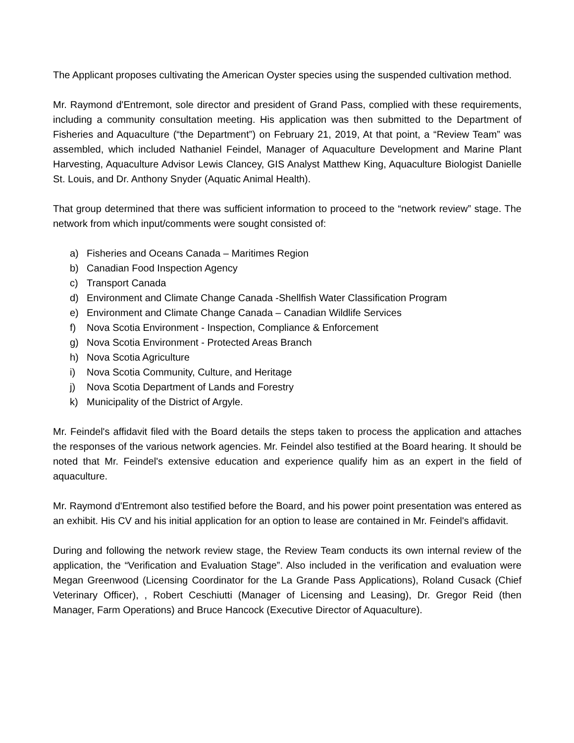The Applicant proposes cultivating the American Oyster species using the suspended cultivation method.
Mr. Raymond d'Entremont, sole director and president of Grand Pass, complied with these requirements, including a community consultation meeting. His application was then submitted to the Department of Fisheries and Aquaculture (“the Department”) on February 21, 2019, At that point, a “Review Team” was assembled, which included Nathaniel Feindel, Manager of Aquaculture Development and Marine Plant Harvesting, Aquaculture Advisor Lewis Clancey, GIS Analyst Matthew King, Aquaculture Biologist Danielle St. Louis, and Dr. Anthony Snyder (Aquatic Animal Health).
That group determined that there was sufficient information to proceed to the “network review” stage. The network from which input/comments were sought consisted of:
a) Fisheries and Oceans Canada – Maritimes Region
b) Canadian Food Inspection Agency
c) Transport Canada
d) Environment and Climate Change Canada -Shellfish Water Classification Program
e) Environment and Climate Change Canada – Canadian Wildlife Services
f) Nova Scotia Environment - Inspection, Compliance & Enforcement
g) Nova Scotia Environment - Protected Areas Branch
h) Nova Scotia Agriculture
i) Nova Scotia Community, Culture, and Heritage
j) Nova Scotia Department of Lands and Forestry
k) Municipality of the District of Argyle.
Mr. Feindel's affidavit filed with the Board details the steps taken to process the application and attaches the responses of the various network agencies. Mr. Feindel also testified at the Board hearing. It should be noted that Mr. Feindel's extensive education and experience qualify him as an expert in the field of aquaculture.
Mr. Raymond d'Entremont also testified before the Board, and his power point presentation was entered as an exhibit. His CV and his initial application for an option to lease are contained in Mr. Feindel's affidavit.
During and following the network review stage, the Review Team conducts its own internal review of the application, the “Verification and Evaluation Stage”. Also included in the verification and evaluation were Megan Greenwood (Licensing Coordinator for the La Grande Pass Applications), Roland Cusack (Chief Veterinary Officer), , Robert Ceschiutti (Manager of Licensing and Leasing), Dr. Gregor Reid (then Manager, Farm Operations) and Bruce Hancock (Executive Director of Aquaculture).